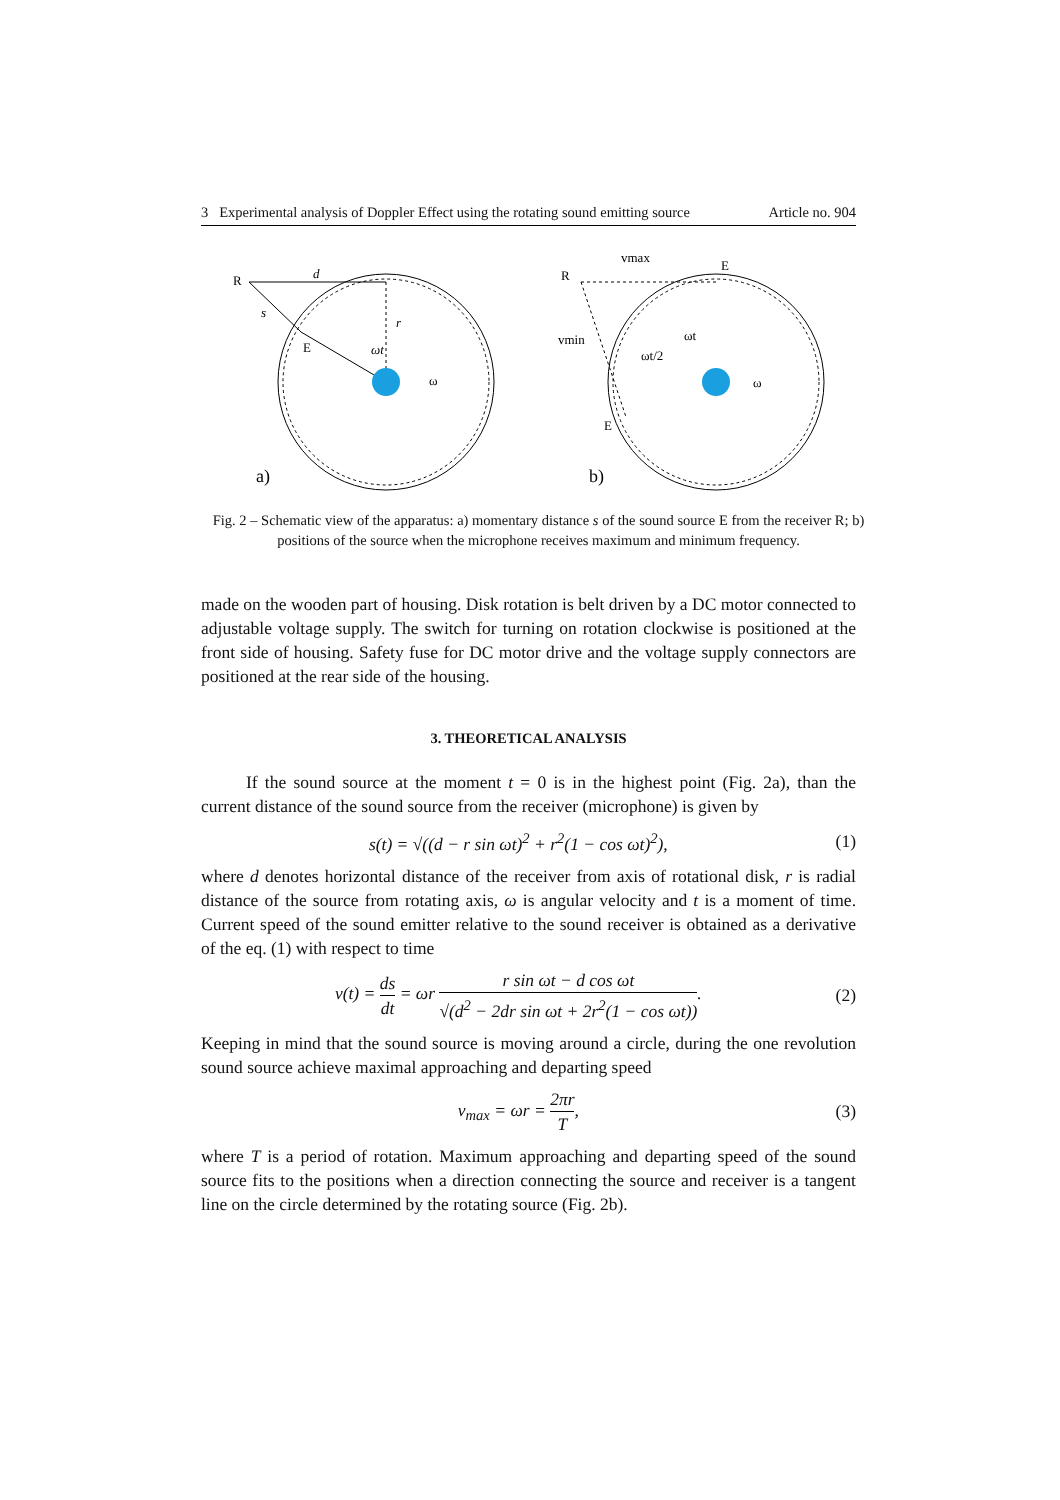3 Experimental analysis of Doppler Effect using the rotating sound emitting source Article no. 904
R
d
s
E
r
ωt
ω
a)
R
E
vmax
vmin
ωt
ωt/2
ω
E
b)
Fig. 2 – Schematic view of the apparatus: a) momentary distance s of the sound source E from the receiver R; b) positions of the source when the microphone receives maximum and minimum frequency.
made on the wooden part of housing. Disk rotation is belt driven by a DC motor connected to adjustable voltage supply. The switch for turning on rotation clockwise is positioned at the front side of housing. Safety fuse for DC motor drive and the voltage supply connectors are positioned at the rear side of the housing.
3. THEORETICAL ANALYSIS
If the sound source at the moment t = 0 is in the highest point (Fig. 2a), than the current distance of the sound source from the receiver (microphone) is given by
s(t) = √((d − r sin ωt)<sup>2</sup> + r<sup>2</sup>(1 − cos ωt)<sup>2</sup>), (1)
where d denotes horizontal distance of the receiver from axis of rotational disk, r is radial distance of the source from rotating axis, ω is angular velocity and t is a moment of time. Current speed of the sound emitter relative to the sound receiver is obtained as a derivative of the eq. (1) with respect to time
v(t) = ds dt = ωr r sin ωt − d cos ωt √(d<sup>2</sup> − 2dr sin ωt + 2r<sup>2</sup>(1 − cos ωt)). (2)
Keeping in mind that the sound source is moving around a circle, during the one revolution sound source achieve maximal approaching and departing speed
v<sub>max</sub> = ωr = 2πr T, (3)
where T is a period of rotation. Maximum approaching and departing speed of the sound source fits to the positions when a direction connecting the source and receiver is a tangent line on the circle determined by the rotating source (Fig. 2b).